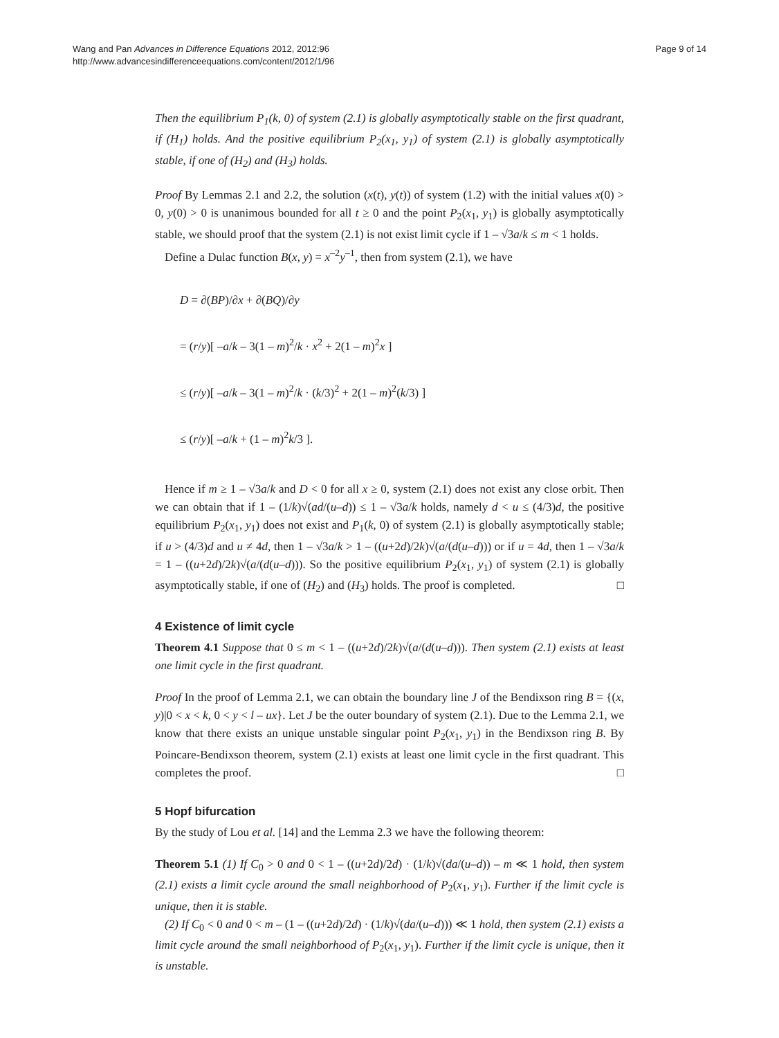Wang and Pan Advances in Difference Equations 2012, 2012:96
http://www.advancesindifferenceequations.com/content/2012/1/96
Page 9 of 14
Then the equilibrium P<sub>1</sub>(k, 0) of system (2.1) is globally asymptotically stable on the first quadrant, if (H<sub>1</sub>) holds. And the positive equilibrium P<sub>2</sub>(x<sub>1</sub>, y<sub>1</sub>) of system (2.1) is globally asymptotically stable, if one of (H<sub>2</sub>) and (H<sub>3</sub>) holds.
Proof By Lemmas 2.1 and 2.2, the solution (x(t), y(t)) of system (1.2) with the initial values x(0) > 0, y(0) > 0 is unanimous bounded for all t ≥ 0 and the point P<sub>2</sub>(x<sub>1</sub>, y<sub>1</sub>) is globally asymptotically stable, we should proof that the system (2.1) is not exist limit cycle if 1 – √3a/k ≤ m < 1 holds.
Define a Dulac function B(x, y) = x<sup>–2</sup>y<sup>–1</sup>, then from system (2.1), we have
D = ∂(BP)/∂x + ∂(BQ)/∂y
= (r/y)[ –a/k – 3(1 – m)<sup>2</sup>/k · x<sup>2</sup> + 2(1 – m)<sup>2</sup>x ]
≤ (r/y)[ –a/k – 3(1 – m)<sup>2</sup>/k · (k/3)<sup>2</sup> + 2(1 – m)<sup>2</sup>(k/3) ]
≤ (r/y)[ –a/k + (1 – m)<sup>2</sup>k/3 ].
Hence if m ≥ 1 – √3a/k and D < 0 for all x ≥ 0, system (2.1) does not exist any close orbit. Then we can obtain that if 1 – (1/k)√(ad/(u–d)) ≤ 1 – √3a/k holds, namely d < u ≤ (4/3)d, the positive equilibrium P<sub>2</sub>(x<sub>1</sub>, y<sub>1</sub>) does not exist and P<sub>1</sub>(k, 0) of system (2.1) is globally asymptotically stable; if u > (4/3)d and u ≠ 4d, then 1 – √3a/k > 1 – ((u+2d)/2k)√(a/(d(u–d))) or if u = 4d, then 1 – √3a/k = 1 – ((u+2d)/2k)√(a/(d(u–d))). So the positive equilibrium P<sub>2</sub>(x<sub>1</sub>, y<sub>1</sub>) of system (2.1) is globally asymptotically stable, if one of (H<sub>2</sub>) and (H<sub>3</sub>) holds. The proof is completed. □
4 Existence of limit cycle
Theorem 4.1 Suppose that 0 ≤ m < 1 – ((u+2d)/2k)√(a/(d(u–d))). Then system (2.1) exists at least one limit cycle in the first quadrant.
Proof In the proof of Lemma 2.1, we can obtain the boundary line J of the Bendixson ring B = {(x, y)|0 < x < k, 0 < y < l – ux}. Let J be the outer boundary of system (2.1). Due to the Lemma 2.1, we know that there exists an unique unstable singular point P<sub>2</sub>(x<sub>1</sub>, y<sub>1</sub>) in the Bendixson ring B. By Poincare-Bendixson theorem, system (2.1) exists at least one limit cycle in the first quadrant. This completes the proof. □
5 Hopf bifurcation
By the study of Lou et al. [14] and the Lemma 2.3 we have the following theorem:
Theorem 5.1 (1) If C<sub>0</sub> > 0 and 0 < 1 – ((u+2d)/2d) · (1/k)√(da/(u–d)) – m ≪ 1 hold, then system (2.1) exists a limit cycle around the small neighborhood of P<sub>2</sub>(x<sub>1</sub>, y<sub>1</sub>). Further if the limit cycle is unique, then it is stable.
(2) If C<sub>0</sub> < 0 and 0 < m – (1 – ((u+2d)/2d) · (1/k)√(da/(u–d))) ≪ 1 hold, then system (2.1) exists a limit cycle around the small neighborhood of P<sub>2</sub>(x<sub>1</sub>, y<sub>1</sub>). Further if the limit cycle is unique, then it is unstable.